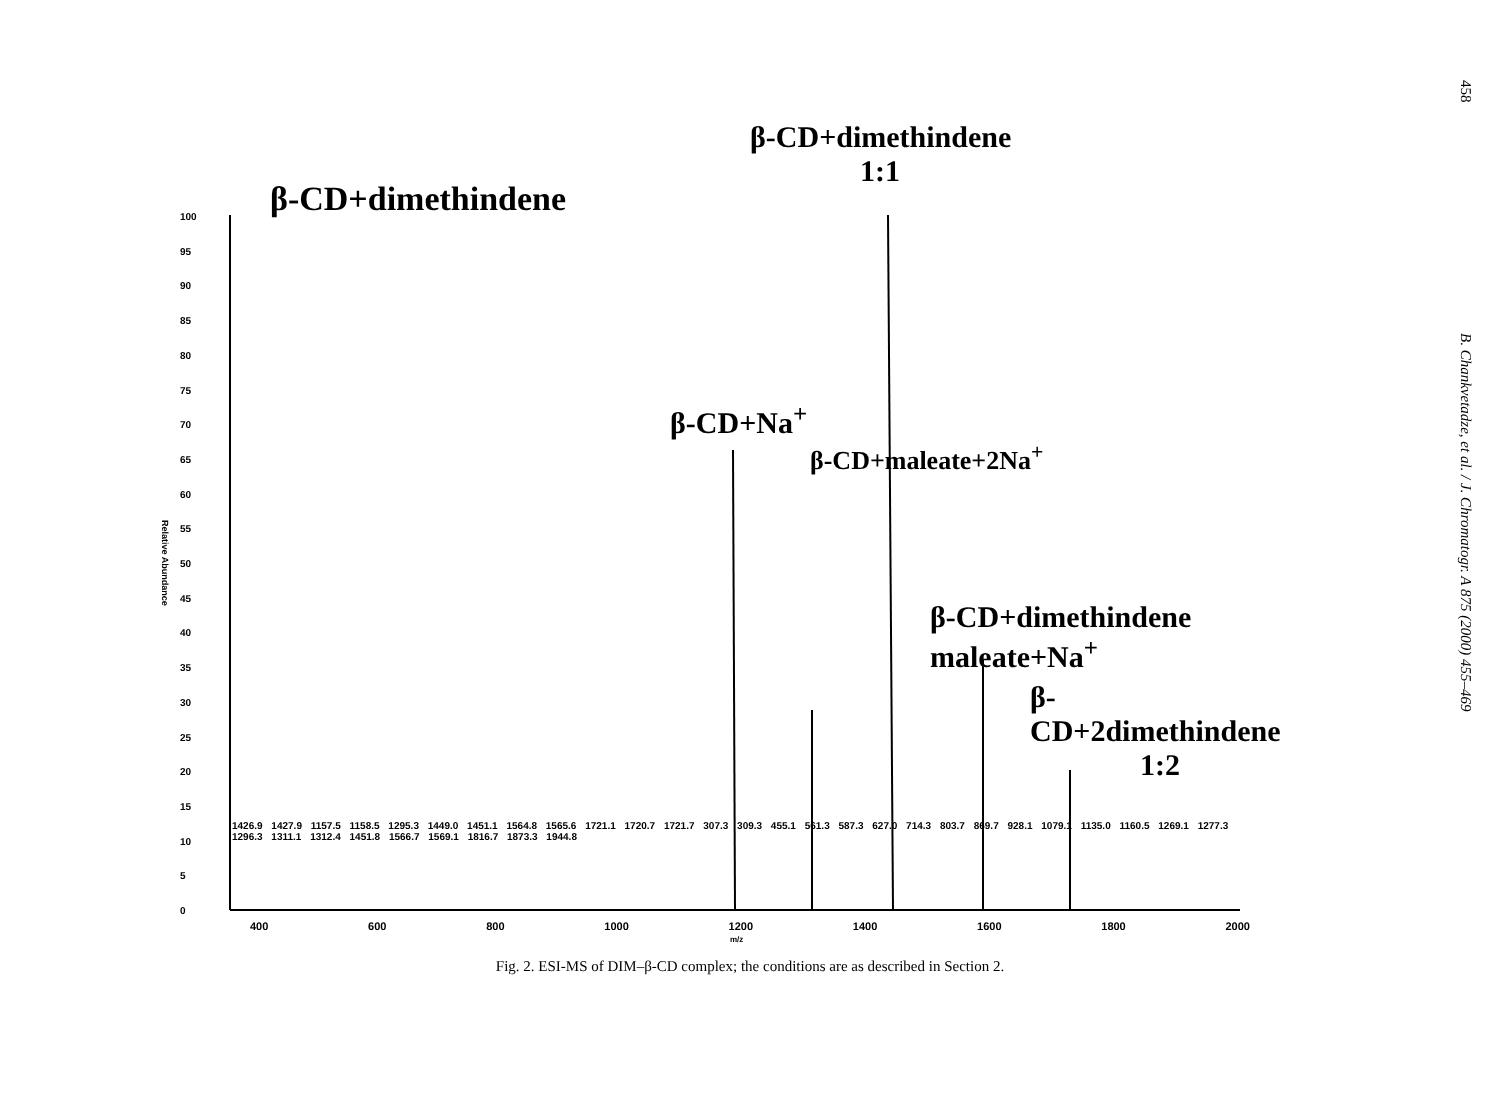458
B. Chankvetadze, et al. / J. Chromatogr. A 875 (2000) 455–469
β-CD+dimethindene
β-CD+dimethindene
1:1
β-CD+Na<sup>+</sup>
β-CD+dimethindene maleate+Na<sup>+</sup>
β-CD+2dimethindene
1:2
β-CD+maleate+2Na<sup>+</sup>
100
95
90
85
80
75
70
65
60
55
50
45
40
35
30
25
20
15
10
5
0
Relative Abundance
400 600 800 1000 1200 1400 1600 1800 2000
m/z
1426.9 1427.9 1157.5 1158.5 1295.3 1449.0 1451.1 1564.8 1565.6 1721.1 1720.7 1721.7 307.3 309.3 455.1 561.3 587.3 627.0 714.3 803.7 869.7 928.1 1079.1 1135.0 1160.5 1269.1 1277.3 1296.3 1311.1 1312.4 1451.8 1566.7 1569.1 1816.7 1873.3 1944.8
Fig. 2. ESI-MS of DIM–β-CD complex; the conditions are as described in Section 2.